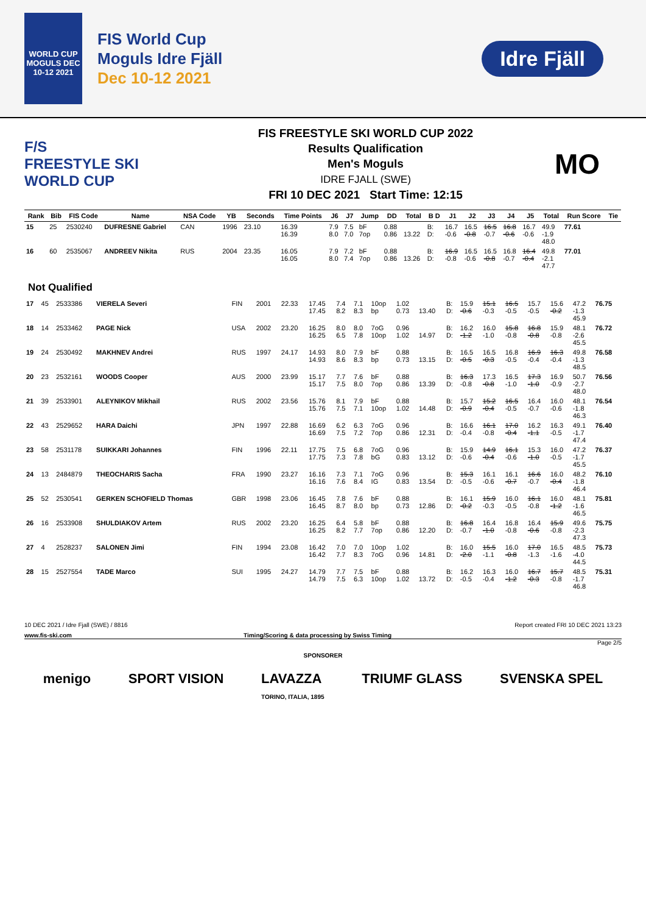WORLD CUP MOGULS DEC 10-12 2021
FIS World Cup
Moguls Idre Fjäll
Dec 10-12 2021
Idre Fjäll
F/S
FREESTYLE SKI WORLD CUP
FIS FREESTYLE SKI WORLD CUP 2022
Results Qualification
Men's Moguls
IDRE FJALL (SWE)
FRI 10 DEC 2021 Start Time: 12:15
MO
| Rank | Bib | FIS Code | Name | NSA Code | YB | Seconds | Time Points | J6 | J7 | Jump | DD | Total | B D | J1 | J2 | J3 | J4 | J5 | Total | Run Score | Tie |
| --- | --- | --- | --- | --- | --- | --- | --- | --- | --- | --- | --- | --- | --- | --- | --- | --- | --- | --- | --- | --- | --- |
| 15 | 25 | 2530240 | DUFRESNE Gabriel | CAN | 1996 | 23.10 | 16.39 16.39 | 7.9 8.0 | 7.5 7.0 | bF 7op | 0.88 0.86 | 13.22 | B: D: | 16.7 -0.6 | 16.5 -0.8 | 16.5 -0.7 | 16.8 -0.6 | 16.7 -0.6 | 49.9 -1.9 48.0 | 77.61 | |
| 16 | 60 | 2535067 | ANDREEV Nikita | RUS | 2004 | 23.35 | 16.05 16.05 | 7.9 8.0 | 7.2 7.4 | bF 7op | 0.88 0.86 | 13.26 | B: D: | 16.9 -0.8 | 16.5 -0.6 | 16.5 -0.8 | 16.8 -0.7 | 16.4 -0.4 | 49.8 -2.1 47.7 | 77.01 | |
Not Qualified
| 17 | 45 | 2533386 | VIERELA Severi | FIN | 2001 | 22.33 | 17.45 17.45 | 7.4 8.2 | 7.1 8.3 | 10op bp | 1.02 0.73 | 13.40 | B: D: | 15.9 -0.6 | 15.1 -0.3 | 16.5 -0.5 | 15.7 -0.5 | 15.6 -0.2 | 47.2 -1.3 45.9 | 76.75 |
| 18 | 14 | 2533462 | PAGE Nick | USA | 2002 | 23.20 | 16.25 16.25 | 8.0 6.5 | 8.0 7.8 | 7oG 10op | 0.96 1.02 | 14.97 | B: D: | 16.2 -1.2 | 16.0 -1.0 | 15.8 -0.8 | 16.8 -0.8 | 15.9 -0.8 | 48.1 -2.6 45.5 | 76.72 |
| 19 | 24 | 2530492 | MAKHNEV Andrei | RUS | 1997 | 24.17 | 14.93 14.93 | 8.0 8.6 | 7.9 8.3 | bF bp | 0.88 0.73 | 13.15 | B: D: | 16.5 -0.5 | 16.5 -0.3 | 16.8 -0.5 | 16.9 -0.4 | 16.3 -0.4 | 49.8 -1.3 48.5 | 76.58 |
| 20 | 23 | 2532161 | WOODS Cooper | AUS | 2000 | 23.99 | 15.17 15.17 | 7.7 7.5 | 7.6 8.0 | bF 7op | 0.88 0.86 | 13.39 | B: D: | 16.3 -0.8 | 17.3 -0.8 | 16.5 -1.0 | 17.3 -1.0 | 16.9 -0.9 | 50.7 -2.7 48.0 | 76.56 |
| 21 | 39 | 2533901 | ALEYNIKOV Mikhail | RUS | 2002 | 23.56 | 15.76 15.76 | 8.1 7.5 | 7.9 7.1 | bF 10op | 0.88 1.02 | 14.48 | B: D: | 15.7 -0.9 | 15.2 -0.4 | 16.5 -0.5 | 16.4 -0.7 | 16.0 -0.6 | 48.1 -1.8 46.3 | 76.54 |
| 22 | 43 | 2529652 | HARA Daichi | JPN | 1997 | 22.88 | 16.69 16.69 | 6.2 7.5 | 6.3 7.2 | 7oG 7op | 0.96 0.86 | 12.31 | B: D: | 16.6 -0.4 | 16.1 -0.8 | 17.0 -0.4 | 16.2 -1.1 | 16.3 -0.5 | 49.1 -1.7 47.4 | 76.40 |
| 23 | 58 | 2531178 | SUIKKARI Johannes | FIN | 1996 | 22.11 | 17.75 17.75 | 7.5 7.3 | 6.8 7.8 | 7oG bG | 0.96 0.83 | 13.12 | B: D: | 15.9 -0.6 | 14.9 -0.4 | 16.1 -0.6 | 15.3 -1.0 | 16.0 -0.5 | 47.2 -1.7 45.5 | 76.37 |
| 24 | 13 | 2484879 | THEOCHARIS Sacha | FRA | 1990 | 23.27 | 16.16 16.16 | 7.3 7.6 | 7.1 8.4 | 7oG IG | 0.96 0.83 | 13.54 | B: D: | 15.3 -0.5 | 16.1 -0.6 | 16.1 -0.7 | 16.6 -0.7 | 16.0 -0.4 | 48.2 -1.8 46.4 | 76.10 |
| 25 | 52 | 2530541 | GERKEN SCHOFIELD Thomas | GBR | 1998 | 23.06 | 16.45 16.45 | 7.8 8.7 | 7.6 8.0 | bF bp | 0.88 0.73 | 12.86 | B: D: | 16.1 -0.2 | 15.9 -0.3 | 16.0 -0.5 | 16.1 -0.8 | 16.0 -1.2 | 48.1 -1.6 46.5 | 75.81 |
| 26 | 16 | 2533908 | SHULDIAKOV Artem | RUS | 2002 | 23.20 | 16.25 16.25 | 6.4 8.2 | 5.8 7.7 | bF 7op | 0.88 0.86 | 12.20 | B: D: | 16.8 -0.7 | 16.4 -1.0 | 16.8 -0.8 | 16.4 -0.6 | 15.9 -0.8 | 49.6 -2.3 47.3 | 75.75 |
| 27 | 4 | 2528237 | SALONEN Jimi | FIN | 1994 | 23.08 | 16.42 16.42 | 7.0 7.7 | 7.0 8.3 | 10op 7oG | 1.02 0.96 | 14.81 | B: D: | 16.0 -2.0 | 15.5 -1.1 | 16.0 -0.8 | 17.0 -1.3 | 16.5 -1.6 | 48.5 -4.0 44.5 | 75.73 |
| 28 | 15 | 2527554 | TADE Marco | SUI | 1995 | 24.27 | 14.79 14.79 | 7.7 7.5 | 7.5 6.3 | bF 10op | 0.88 1.02 | 13.72 | B: D: | 16.2 -0.5 | 16.3 -0.4 | 16.0 -1.2 | 16.7 -0.3 | 15.7 -0.8 | 48.5 -1.7 46.8 | 75.31 |
10 DEC 2021 / Idre Fjall (SWE) / 8816 Report created FRI 10 DEC 2021 13:23
www.fis-ski.com Timing/Scoring & data processing by Swiss Timing
Page 2/5
SPONSORER
menigo SPORT VISION LAVAZZA
TORINO, ITALIA, 1895 TRIUMF GLASS SVENSKA SPEL